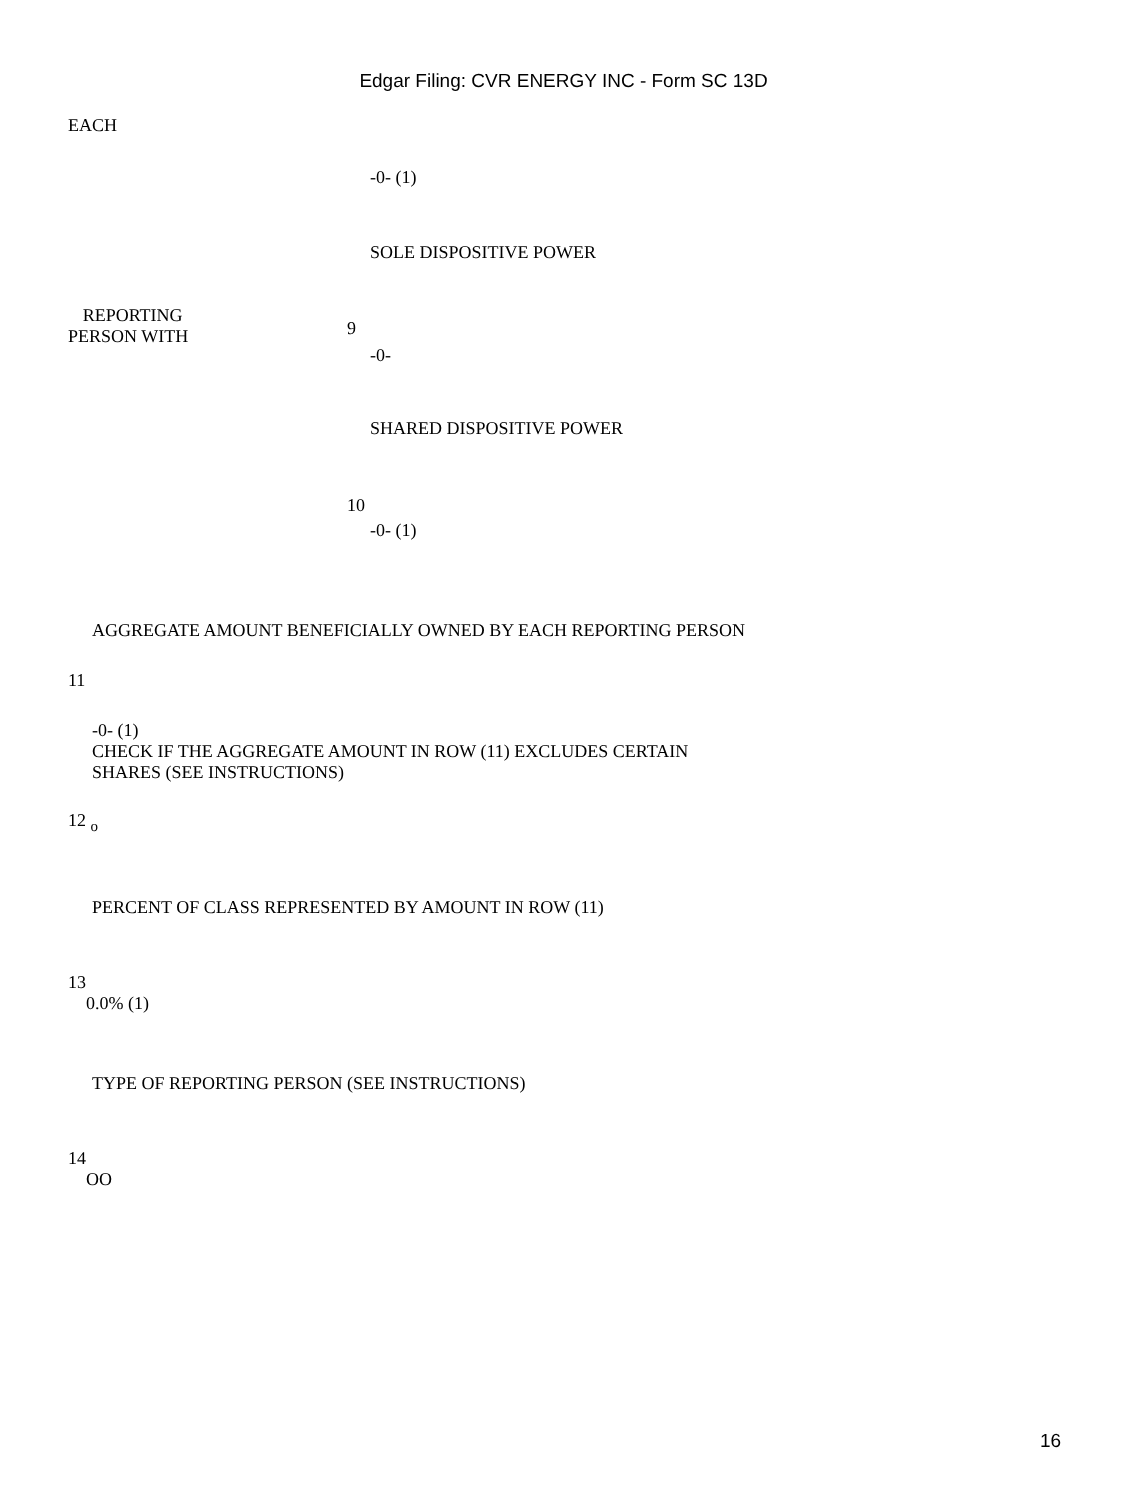Edgar Filing: CVR ENERGY INC - Form SC 13D
EACH
-0- (1)
SOLE DISPOSITIVE POWER
REPORTING
PERSON WITH
9
-0-
SHARED DISPOSITIVE POWER
10
-0- (1)
AGGREGATE AMOUNT BENEFICIALLY OWNED BY EACH REPORTING PERSON
11
-0- (1)
CHECK IF THE AGGREGATE AMOUNT IN ROW (11) EXCLUDES CERTAIN
SHARES (SEE INSTRUCTIONS)
12 <sub>o</sub>
PERCENT OF CLASS REPRESENTED BY AMOUNT IN ROW (11)
13
0.0% (1)
TYPE OF REPORTING PERSON (SEE INSTRUCTIONS)
14
OO
16